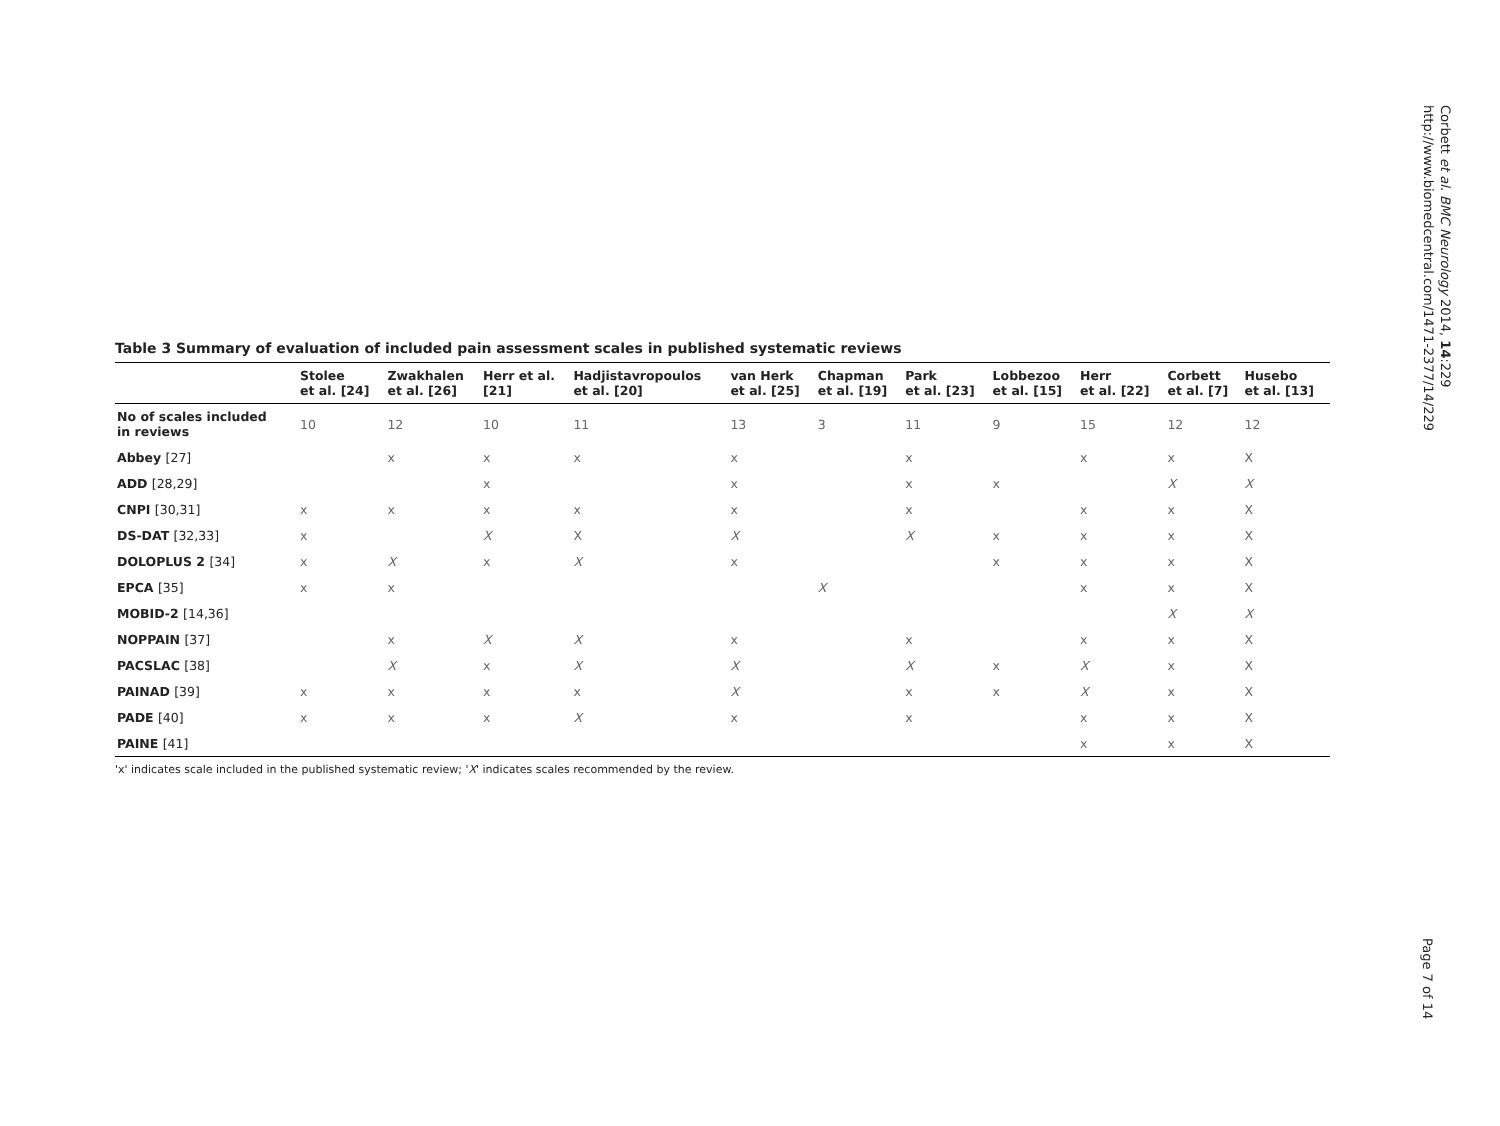Corbett et al. BMC Neurology 2014, 14:229
http://www.biomedcentral.com/1471-2377/14/229
Page 7 of 14
Table 3 Summary of evaluation of included pain assessment scales in published systematic reviews
| | Stolee et al. [24] | Zwakhalen et al. [26] | Herr et al. [21] | Hadjistavropoulos et al. [20] | van Herk et al. [25] | Chapman et al. [19] | Park et al. [23] | Lobbezoo et al. [15] | Herr et al. [22] | Corbett et al. [7] | Husebo et al. [13] |
| --- | --- | --- | --- | --- | --- | --- | --- | --- | --- | --- | --- |
| No of scales included in reviews | 10 | 12 | 10 | 11 | 13 | 3 | 11 | 9 | 15 | 12 | 12 |
| Abbey [27] | | x | x | x | x | | x | | x | x | X |
| ADD [28,29] | | | x | | x | | x | x | | X | X |
| CNPI [30,31] | x | x | x | x | x | | x | | x | x | X |
| DS-DAT [32,33] | x | | X | X | X | | X | x | x | x | X |
| DOLOPLUS 2 [34] | x | X | x | X | x | | | x | x | x | X |
| EPCA [35] | x | x | | | | X | | | x | x | X |
| MOBID-2 [14,36] | | | | | | | | | | X | X |
| NOPPAIN [37] | | x | X | X | x | | x | | x | x | X |
| PACSLAC [38] | | X | x | X | X | | X | x | X | x | X |
| PAINAD [39] | x | x | x | x | X | | x | x | X | x | X |
| PADE [40] | x | x | x | X | x | | x | | x | x | X |
| PAINE [41] | | | | | | | | | x | x | X |
'x' indicates scale included in the published systematic review; 'X' indicates scales recommended by the review.